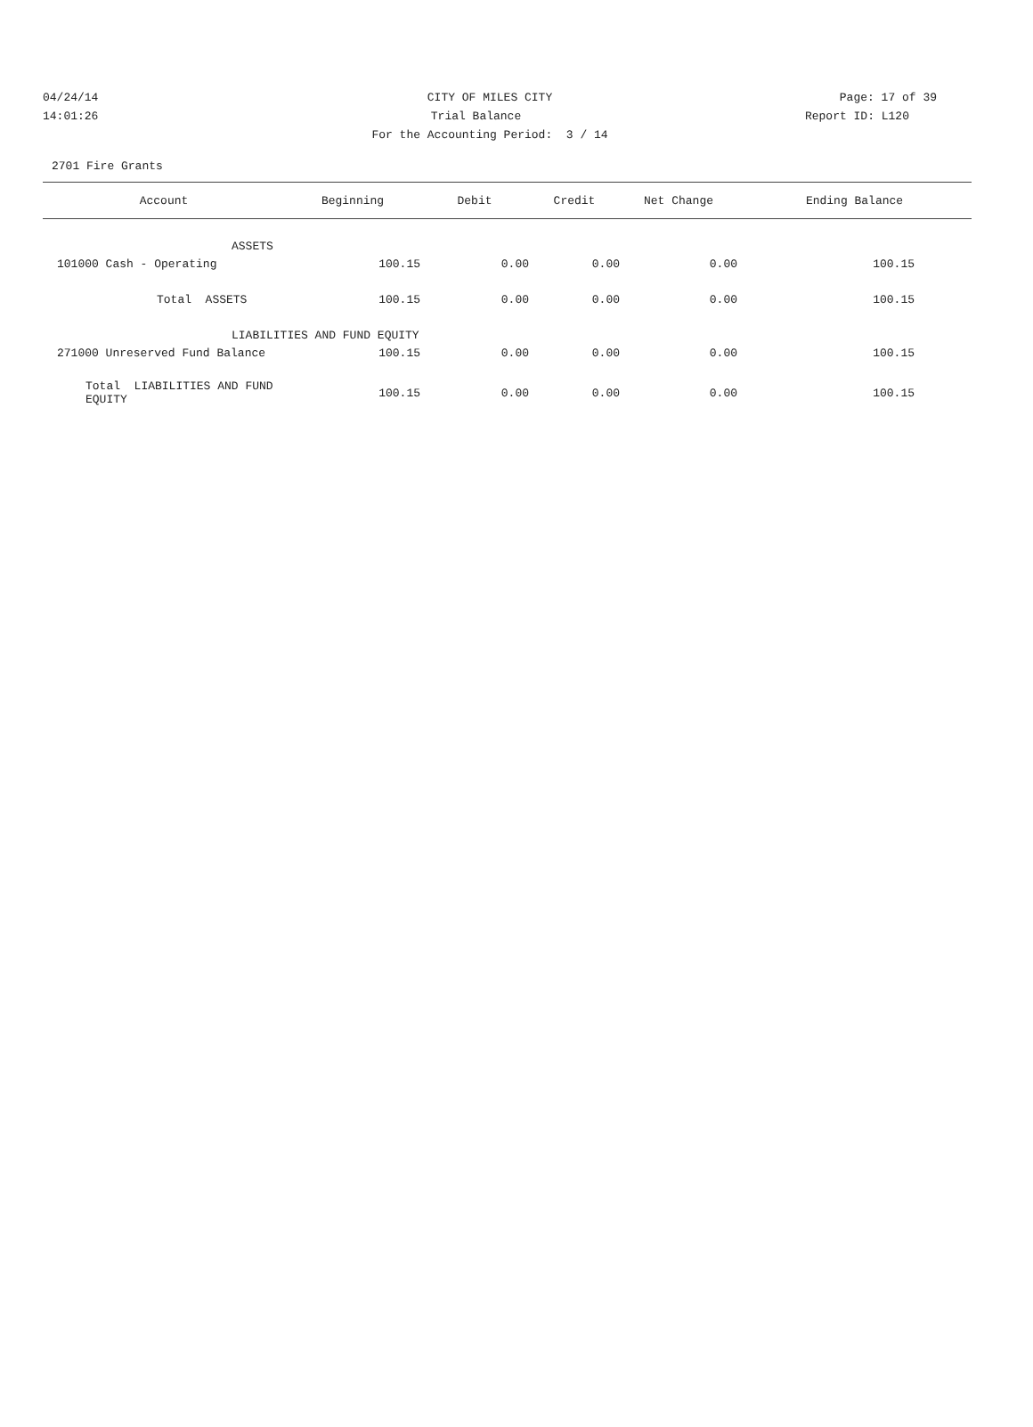04/24/14 CITY OF MILES CITY Page: 17 of 39
14:01:26 Trial Balance Report ID: L120
For the Accounting Period: 3 / 14
2701 Fire Grants
| Account | Beginning | Debit | Credit | Net Change | Ending Balance |
| --- | --- | --- | --- | --- | --- |
| | ASSETS | | | | |
| 101000 Cash - Operating | 100.15 | 0.00 | 0.00 | 0.00 | 100.15 |
| Total ASSETS | 100.15 | 0.00 | 0.00 | 0.00 | 100.15 |
| | LIABILITIES AND FUND EQUITY | | | | |
| 271000 Unreserved Fund Balance | 100.15 | 0.00 | 0.00 | 0.00 | 100.15 |
| Total LIABILITIES AND FUND EQUITY | 100.15 | 0.00 | 0.00 | 0.00 | 100.15 |